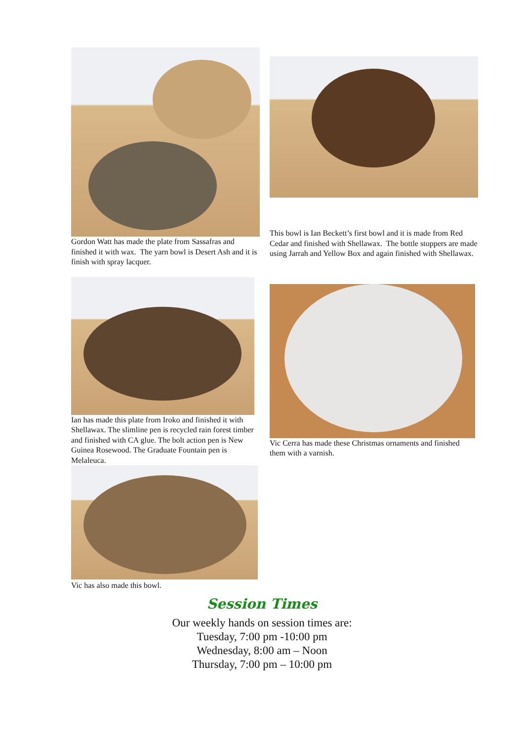Gordon Watt has made the plate from Sassafras and finished it with wax. The yarn bowl is Desert Ash and it is finish with spray lacquer.
This bowl is Ian Beckett’s first bowl and it is made from Red Cedar and finished with Shellawax. The bottle stoppers are made using Jarrah and Yellow Box and again finished with Shellawax.
Ian has made this plate from Iroko and finished it with Shellawax. The slimline pen is recycled rain forest timber and finished with CA glue. The bolt action pen is New Guinea Rosewood. The Graduate Fountain pen is Melaleuca.
Vic has also made this bowl.
Vic Cerra has made these Christmas ornaments and finished them with a varnish.
Session Times
Our weekly hands on session times are:
Tuesday, 7:00 pm -10:00 pm
Wednesday, 8:00 am – Noon
Thursday, 7:00 pm – 10:00 pm